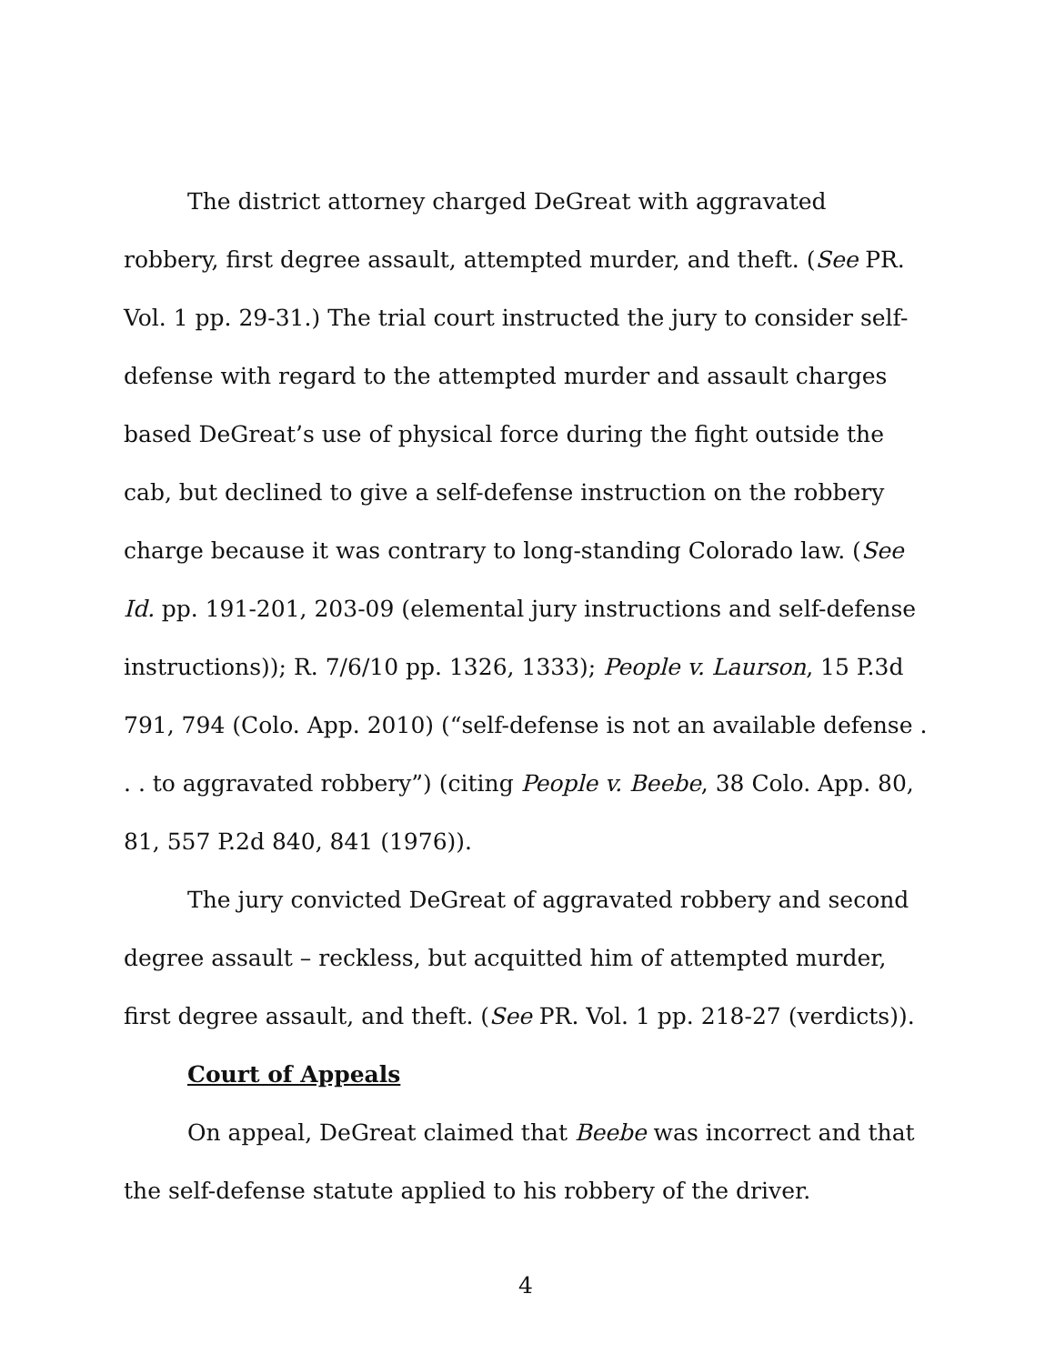The district attorney charged DeGreat with aggravated robbery, first degree assault, attempted murder, and theft. (See PR. Vol. 1 pp. 29-31.) The trial court instructed the jury to consider self-defense with regard to the attempted murder and assault charges based DeGreat’s use of physical force during the fight outside the cab, but declined to give a self-defense instruction on the robbery charge because it was contrary to long-standing Colorado law. (See Id. pp. 191-201, 203-09 (elemental jury instructions and self-defense instructions)); R. 7/6/10 pp. 1326, 1333); People v. Laurson, 15 P.3d 791, 794 (Colo. App. 2010) (“self-defense is not an available defense . . . to aggravated robbery”) (citing People v. Beebe, 38 Colo. App. 80, 81, 557 P.2d 840, 841 (1976)).
The jury convicted DeGreat of aggravated robbery and second degree assault – reckless, but acquitted him of attempted murder, first degree assault, and theft. (See PR. Vol. 1 pp. 218-27 (verdicts)).
Court of Appeals
On appeal, DeGreat claimed that Beebe was incorrect and that the self-defense statute applied to his robbery of the driver.
4